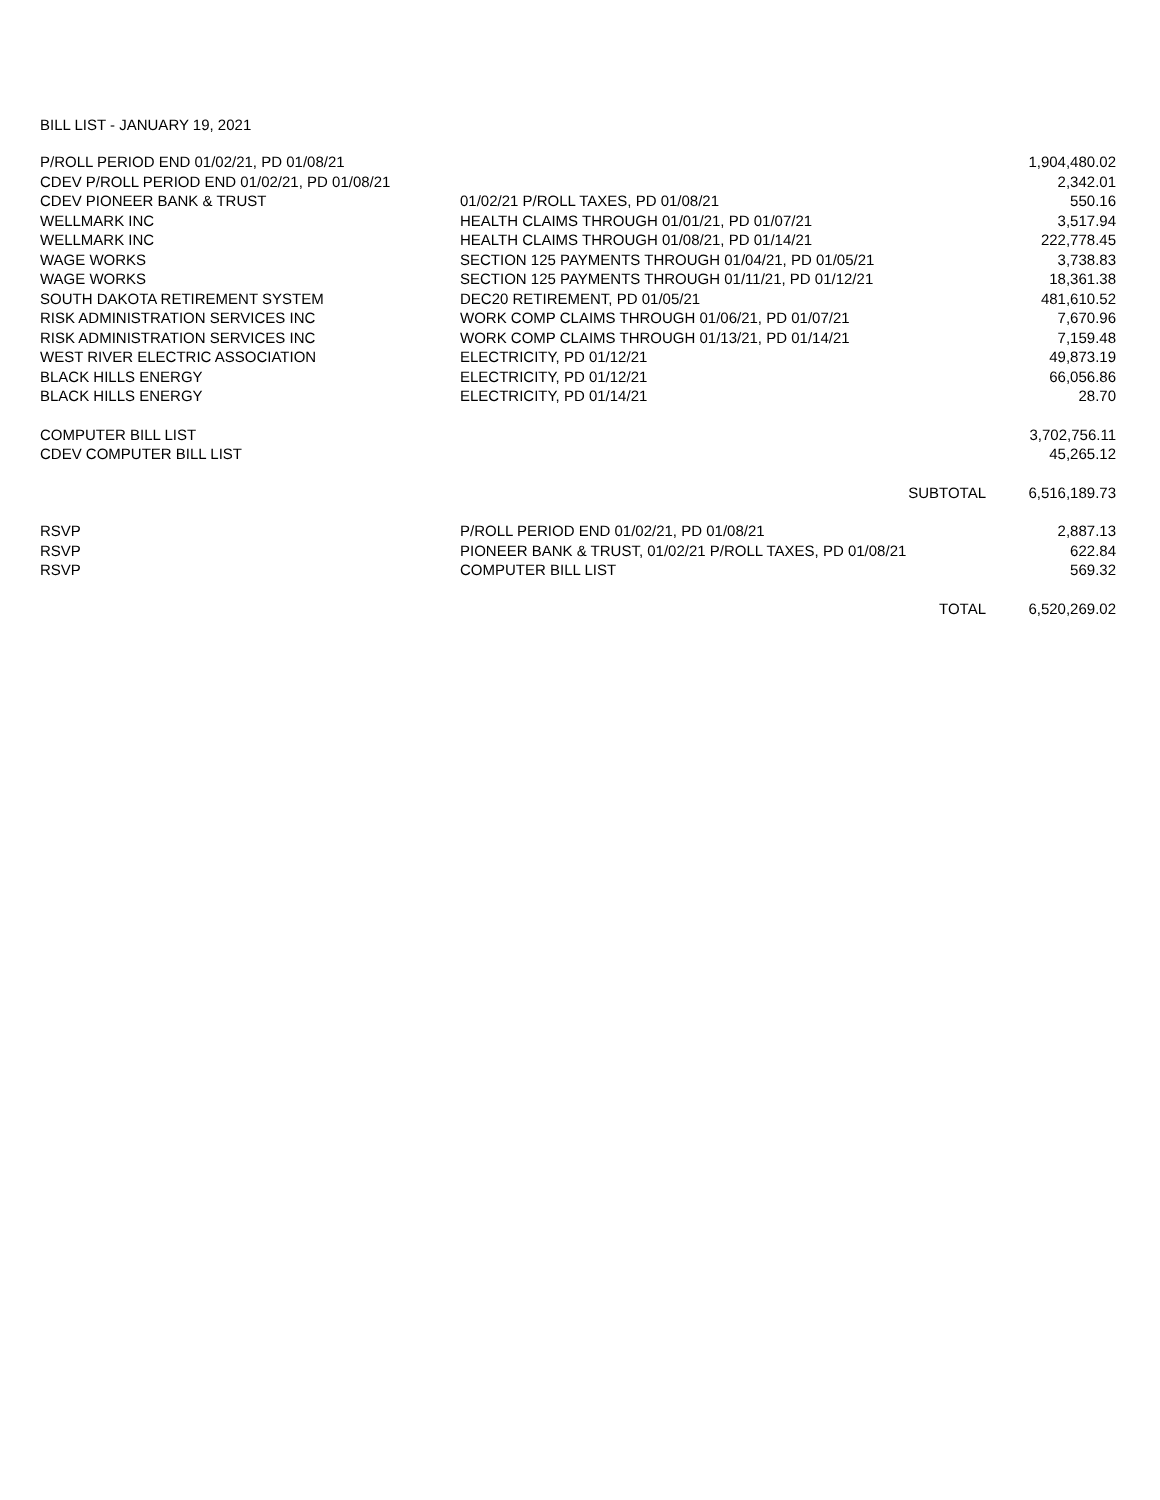BILL LIST - JANUARY 19, 2021
| P/ROLL PERIOD END 01/02/21, PD 01/08/21 | | 1,904,480.02 |
| CDEV P/ROLL PERIOD END 01/02/21, PD 01/08/21 | | 2,342.01 |
| CDEV PIONEER BANK & TRUST | 01/02/21 P/ROLL TAXES, PD 01/08/21 | 550.16 |
| WELLMARK INC | HEALTH CLAIMS THROUGH 01/01/21, PD 01/07/21 | 3,517.94 |
| WELLMARK INC | HEALTH CLAIMS THROUGH 01/08/21, PD 01/14/21 | 222,778.45 |
| WAGE WORKS | SECTION 125 PAYMENTS THROUGH 01/04/21, PD 01/05/21 | 3,738.83 |
| WAGE WORKS | SECTION 125 PAYMENTS THROUGH 01/11/21, PD 01/12/21 | 18,361.38 |
| SOUTH DAKOTA RETIREMENT SYSTEM | DEC20 RETIREMENT, PD 01/05/21 | 481,610.52 |
| RISK ADMINISTRATION SERVICES INC | WORK COMP CLAIMS THROUGH 01/06/21, PD 01/07/21 | 7,670.96 |
| RISK ADMINISTRATION SERVICES INC | WORK COMP CLAIMS THROUGH 01/13/21, PD 01/14/21 | 7,159.48 |
| WEST RIVER ELECTRIC ASSOCIATION | ELECTRICITY, PD 01/12/21 | 49,873.19 |
| BLACK HILLS ENERGY | ELECTRICITY, PD 01/12/21 | 66,056.86 |
| BLACK HILLS ENERGY | ELECTRICITY, PD 01/14/21 | 28.70 |
| COMPUTER BILL LIST | | 3,702,756.11 |
| CDEV COMPUTER BILL LIST | | 45,265.12 |
| | SUBTOTAL | 6,516,189.73 |
| RSVP | P/ROLL PERIOD END 01/02/21, PD 01/08/21 | 2,887.13 |
| RSVP | PIONEER BANK & TRUST, 01/02/21 P/ROLL TAXES, PD 01/08/21 | 622.84 |
| RSVP | COMPUTER BILL LIST | 569.32 |
| | TOTAL | 6,520,269.02 |